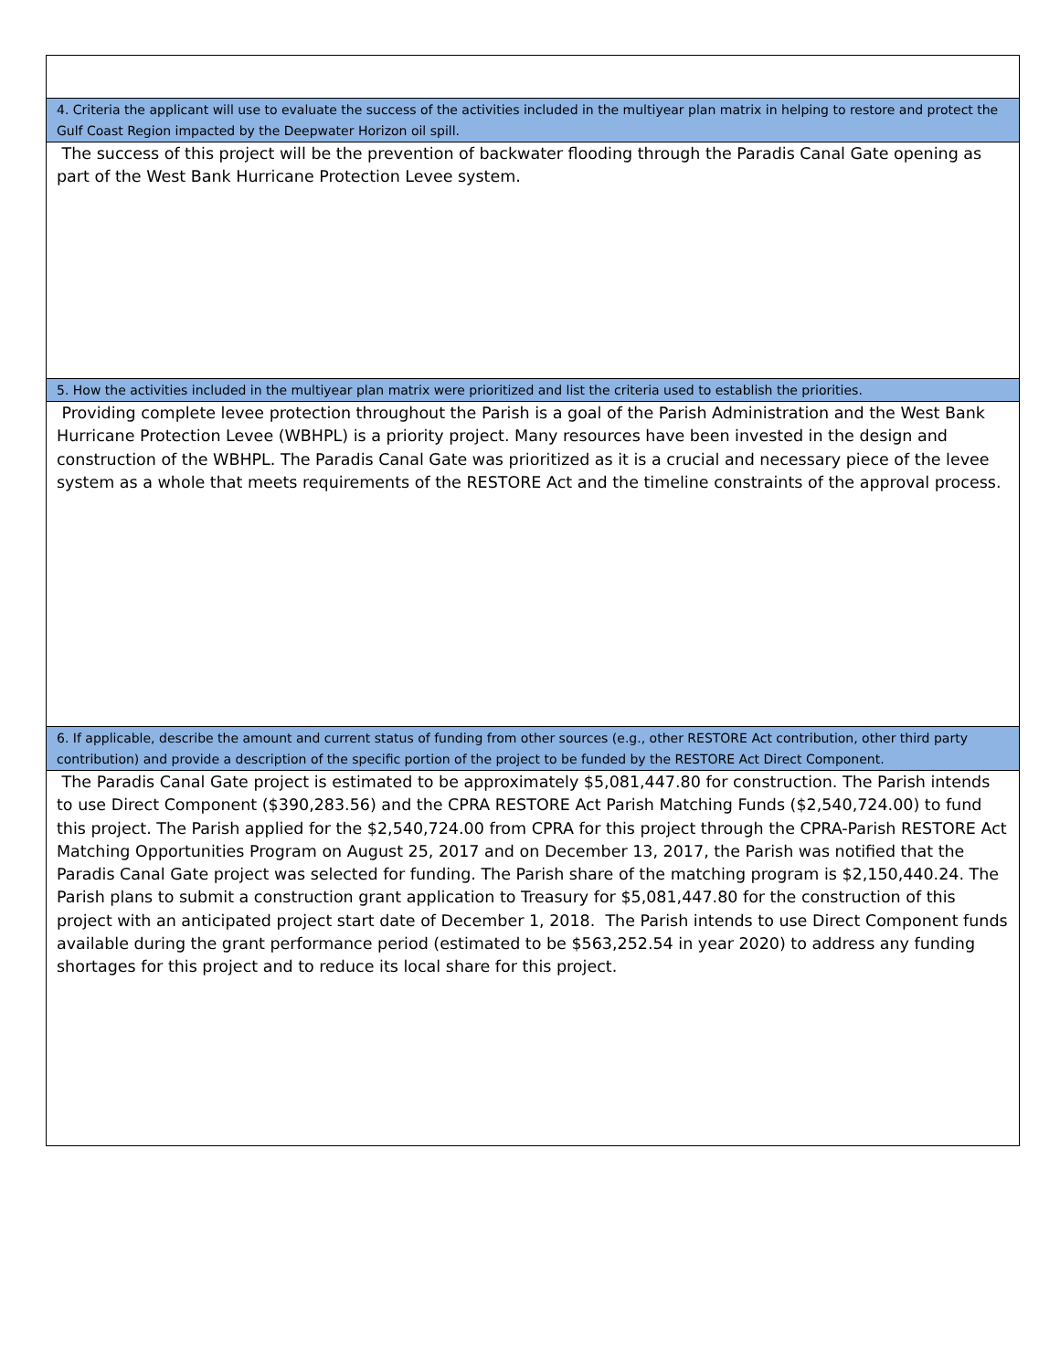| 4. Criteria the applicant will use to evaluate the success of the activities included in the multiyear plan matrix in helping to restore and protect the Gulf Coast Region impacted by the Deepwater Horizon oil spill. |
| The success of this project will be the prevention of backwater flooding through the Paradis Canal Gate opening as part of the West Bank Hurricane Protection Levee system. |
| 5. How the activities included in the multiyear plan matrix were prioritized and list the criteria used to establish the priorities. |
| Providing complete levee protection throughout the Parish is a goal of the Parish Administration and the West Bank Hurricane Protection Levee (WBHPL) is a priority project. Many resources have been invested in the design and construction of the WBHPL. The Paradis Canal Gate was prioritized as it is a crucial and necessary piece of the levee system as a whole that meets requirements of the RESTORE Act and the timeline constraints of the approval process. |
| 6. If applicable, describe the amount and current status of funding from other sources (e.g., other RESTORE Act contribution, other third party contribution) and provide a description of the specific portion of the project to be funded by the RESTORE Act Direct Component. |
| The Paradis Canal Gate project is estimated to be approximately $5,081,447.80 for construction. The Parish intends to use Direct Component ($390,283.56) and the CPRA RESTORE Act Parish Matching Funds ($2,540,724.00) to fund this project. The Parish applied for the $2,540,724.00 from CPRA for this project through the CPRA-Parish RESTORE Act Matching Opportunities Program on August 25, 2017 and on December 13, 2017, the Parish was notified that the Paradis Canal Gate project was selected for funding. The Parish share of the matching program is $2,150,440.24. The Parish plans to submit a construction grant application to Treasury for $5,081,447.80 for the construction of this project with an anticipated project start date of December 1, 2018. The Parish intends to use Direct Component funds available during the grant performance period (estimated to be $563,252.54 in year 2020) to address any funding shortages for this project and to reduce its local share for this project. |